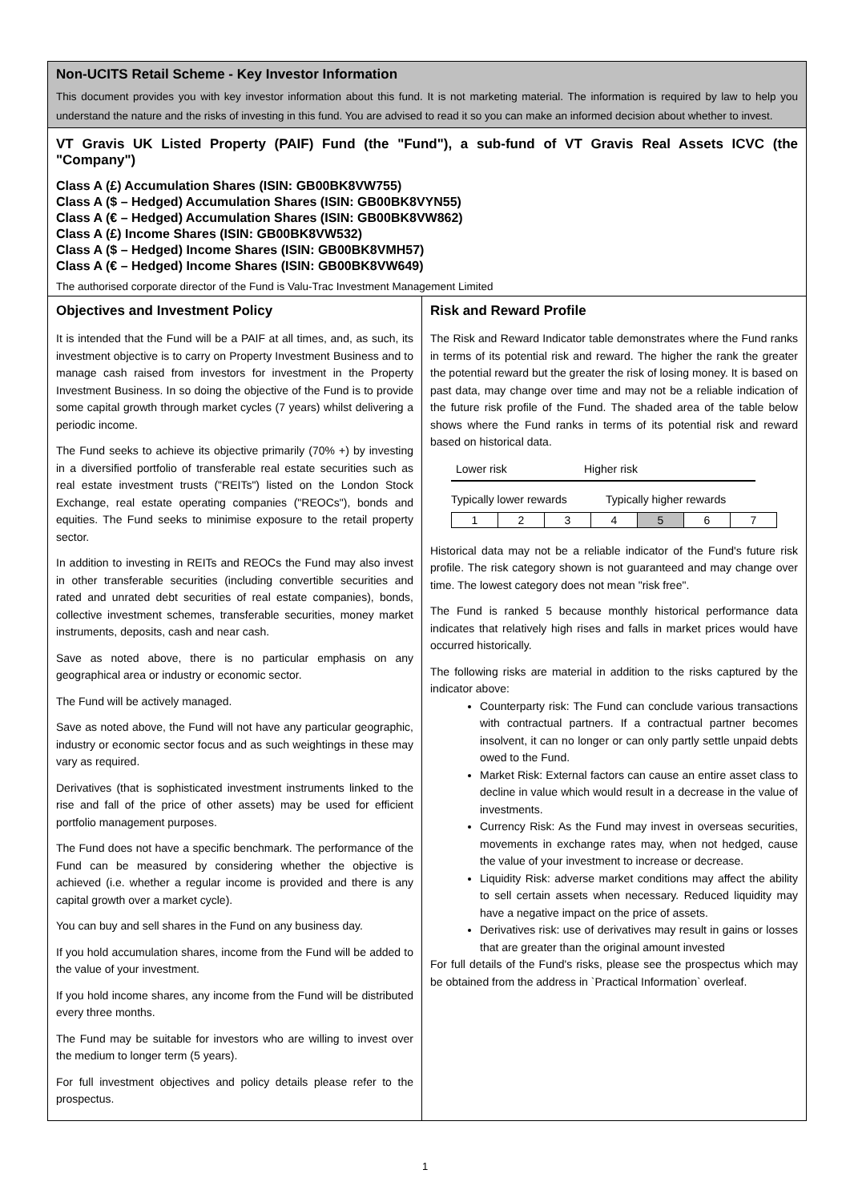Non-UCITS Retail Scheme - Key Investor Information
This document provides you with key investor information about this fund. It is not marketing material. The information is required by law to help you understand the nature and the risks of investing in this fund. You are advised to read it so you can make an informed decision about whether to invest.
VT Gravis UK Listed Property (PAIF) Fund (the "Fund"), a sub-fund of VT Gravis Real Assets ICVC (the "Company")
Class A (£) Accumulation Shares (ISIN: GB00BK8VW755)
Class A ($ – Hedged) Accumulation Shares (ISIN: GB00BK8VYN55)
Class A (€ – Hedged) Accumulation Shares (ISIN: GB00BK8VW862)
Class A (£) Income Shares (ISIN: GB00BK8VW532)
Class A ($ – Hedged) Income Shares (ISIN: GB00BK8VMH57)
Class A (€ – Hedged) Income Shares (ISIN: GB00BK8VW649)
The authorised corporate director of the Fund is Valu-Trac Investment Management Limited
Objectives and Investment Policy
It is intended that the Fund will be a PAIF at all times, and, as such, its investment objective is to carry on Property Investment Business and to manage cash raised from investors for investment in the Property Investment Business. In so doing the objective of the Fund is to provide some capital growth through market cycles (7 years) whilst delivering a periodic income.
The Fund seeks to achieve its objective primarily (70% +) by investing in a diversified portfolio of transferable real estate securities such as real estate investment trusts ("REITs") listed on the London Stock Exchange, real estate operating companies ("REOCs"), bonds and equities. The Fund seeks to minimise exposure to the retail property sector.
In addition to investing in REITs and REOCs the Fund may also invest in other transferable securities (including convertible securities and rated and unrated debt securities of real estate companies), bonds, collective investment schemes, transferable securities, money market instruments, deposits, cash and near cash.
Save as noted above, there is no particular emphasis on any geographical area or industry or economic sector.
The Fund will be actively managed.
Save as noted above, the Fund will not have any particular geographic, industry or economic sector focus and as such weightings in these may vary as required.
Derivatives (that is sophisticated investment instruments linked to the rise and fall of the price of other assets) may be used for efficient portfolio management purposes.
The Fund does not have a specific benchmark. The performance of the Fund can be measured by considering whether the objective is achieved (i.e. whether a regular income is provided and there is any capital growth over a market cycle).
You can buy and sell shares in the Fund on any business day.
If you hold accumulation shares, income from the Fund will be added to the value of your investment.
If you hold income shares, any income from the Fund will be distributed every three months.
The Fund may be suitable for investors who are willing to invest over the medium to longer term (5 years).
For full investment objectives and policy details please refer to the prospectus.
Risk and Reward Profile
The Risk and Reward Indicator table demonstrates where the Fund ranks in terms of its potential risk and reward. The higher the rank the greater the potential reward but the greater the risk of losing money. It is based on past data, may change over time and may not be a reliable indication of the future risk profile of the Fund. The shaded area of the table below shows where the Fund ranks in terms of its potential risk and reward based on historical data.
Lower risk Higher risk
Typically lower rewards Typically higher rewards
| 1 | 2 | 3 | 4 | 5 | 6 | 7 |
Historical data may not be a reliable indicator of the Fund's future risk profile. The risk category shown is not guaranteed and may change over time. The lowest category does not mean "risk free".
The Fund is ranked 5 because monthly historical performance data indicates that relatively high rises and falls in market prices would have occurred historically.
The following risks are material in addition to the risks captured by the indicator above:
Counterparty risk: The Fund can conclude various transactions with contractual partners. If a contractual partner becomes insolvent, it can no longer or can only partly settle unpaid debts owed to the Fund.
Market Risk: External factors can cause an entire asset class to decline in value which would result in a decrease in the value of investments.
Currency Risk: As the Fund may invest in overseas securities, movements in exchange rates may, when not hedged, cause the value of your investment to increase or decrease.
Liquidity Risk: adverse market conditions may affect the ability to sell certain assets when necessary. Reduced liquidity may have a negative impact on the price of assets.
Derivatives risk: use of derivatives may result in gains or losses that are greater than the original amount invested
For full details of the Fund's risks, please see the prospectus which may be obtained from the address in `Practical Information` overleaf.
1